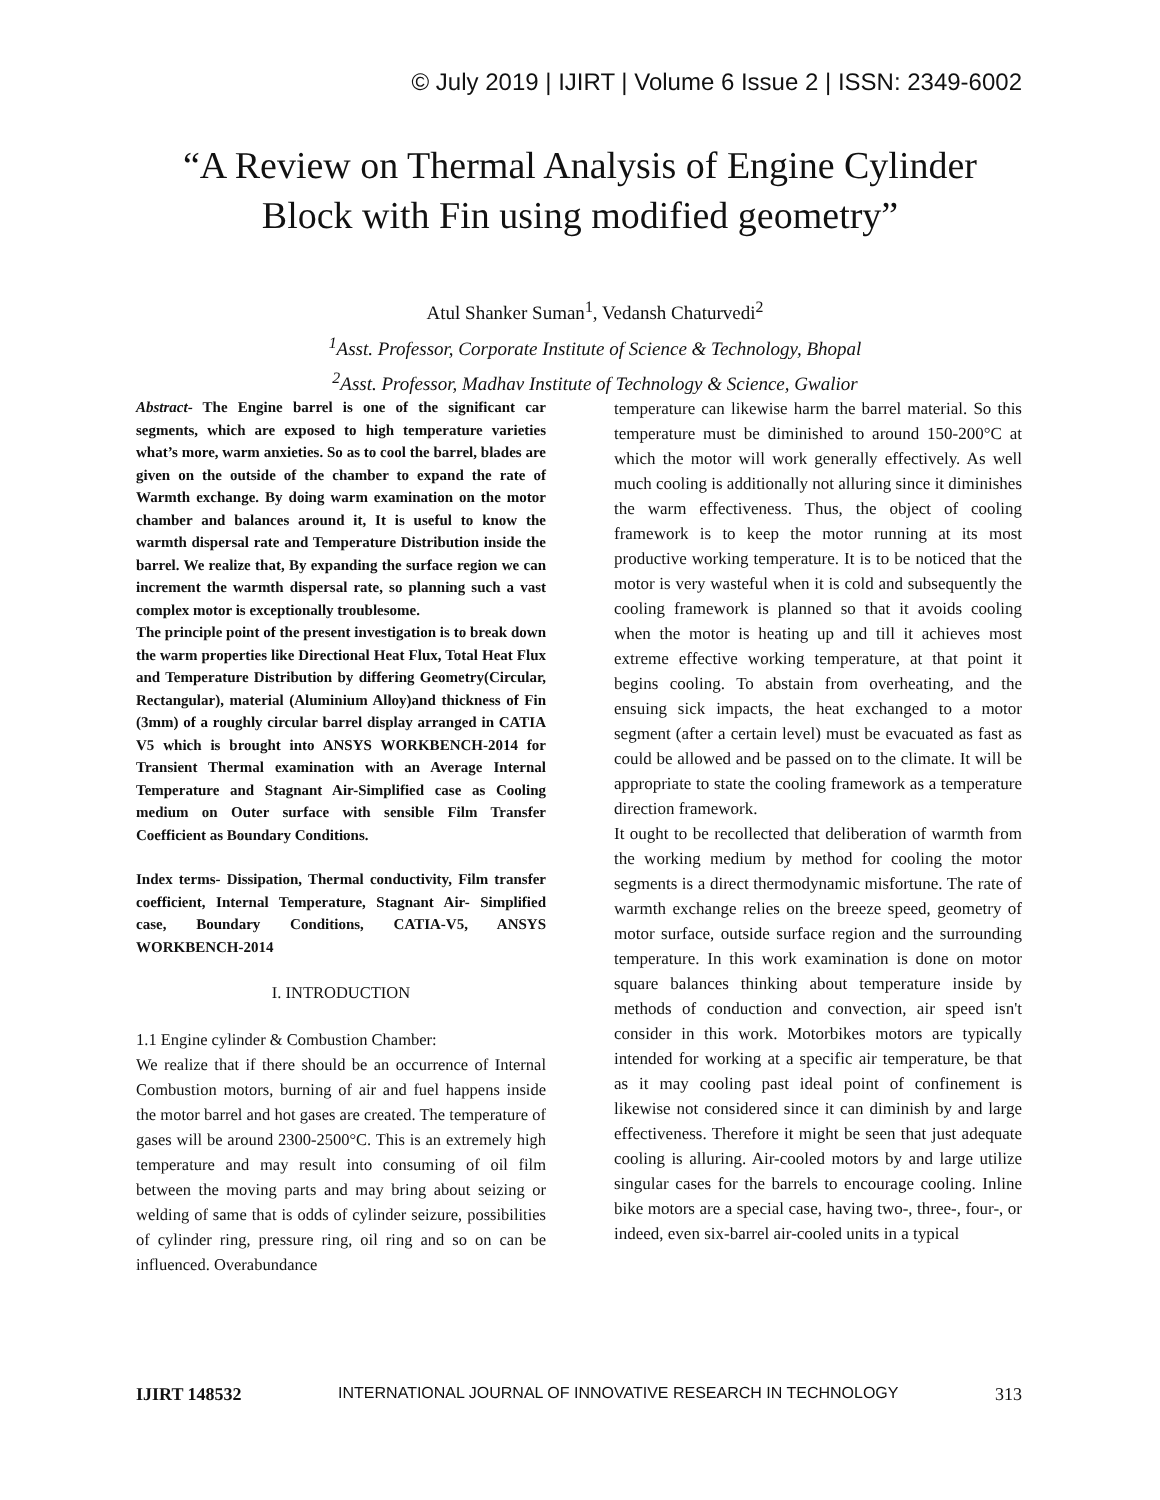© July 2019 | IJIRT | Volume 6 Issue 2 | ISSN: 2349-6002
“A Review on Thermal Analysis of Engine Cylinder
Block with Fin using modified geometry”
Atul Shanker Suman<sup>1</sup>, Vedansh Chaturvedi<sup>2</sup>
<sup>1</sup> Asst. Professor, Corporate Institute of Science & Technology, Bhopal
<sup>2</sup> Asst. Professor, Madhav Institute of Technology & Science, Gwalior
Abstract- The Engine barrel is one of the significant car segments, which are exposed to high temperature varieties what’s more, warm anxieties. So as to cool the barrel, blades are given on the outside of the chamber to expand the rate of Warmth exchange. By doing warm examination on the motor chamber and balances around it, It is useful to know the warmth dispersal rate and Temperature Distribution inside the barrel. We realize that, By expanding the surface region we can increment the warmth dispersal rate, so planning such a vast complex motor is exceptionally troublesome.
The principle point of the present investigation is to break down the warm properties like Directional Heat Flux, Total Heat Flux and Temperature Distribution by differing Geometry(Circular, Rectangular), material (Aluminium Alloy)and thickness of Fin (3mm) of a roughly circular barrel display arranged in CATIA V5 which is brought into ANSYS WORKBENCH-2014 for Transient Thermal examination with an Average Internal Temperature and Stagnant Air-Simplified case as Cooling medium on Outer surface with sensible Film Transfer Coefficient as Boundary Conditions.
Index terms- Dissipation, Thermal conductivity, Film transfer coefficient, Internal Temperature, Stagnant Air- Simplified case, Boundary Conditions, CATIA-V5, ANSYS WORKBENCH-2014
I. INTRODUCTION
1.1 Engine cylinder & Combustion Chamber:
We realize that if there should be an occurrence of Internal Combustion motors, burning of air and fuel happens inside the motor barrel and hot gases are created. The temperature of gases will be around 2300-2500°C. This is an extremely high temperature and may result into consuming of oil film between the moving parts and may bring about seizing or welding of same that is odds of cylinder seizure, possibilities of cylinder ring, pressure ring, oil ring and so on can be influenced. Overabundance
temperature can likewise harm the barrel material. So this temperature must be diminished to around 150-200°C at which the motor will work generally effectively. As well much cooling is additionally not alluring since it diminishes the warm effectiveness. Thus, the object of cooling framework is to keep the motor running at its most productive working temperature. It is to be noticed that the motor is very wasteful when it is cold and subsequently the cooling framework is planned so that it avoids cooling when the motor is heating up and till it achieves most extreme effective working temperature, at that point it begins cooling. To abstain from overheating, and the ensuing sick impacts, the heat exchanged to a motor segment (after a certain level) must be evacuated as fast as could be allowed and be passed on to the climate. It will be appropriate to state the cooling framework as a temperature direction framework.
It ought to be recollected that deliberation of warmth from the working medium by method for cooling the motor segments is a direct thermodynamic misfortune. The rate of warmth exchange relies on the breeze speed, geometry of motor surface, outside surface region and the surrounding temperature. In this work examination is done on motor square balances thinking about temperature inside by methods of conduction and convection, air speed isn't consider in this work. Motorbikes motors are typically intended for working at a specific air temperature, be that as it may cooling past ideal point of confinement is likewise not considered since it can diminish by and large effectiveness. Therefore it might be seen that just adequate cooling is alluring. Air-cooled motors by and large utilize singular cases for the barrels to encourage cooling. Inline bike motors are a special case, having two-, three-, four-, or indeed, even six-barrel air-cooled units in a typical
IJIRT 148532 INTERNATIONAL JOURNAL OF INNOVATIVE RESEARCH IN TECHNOLOGY 313